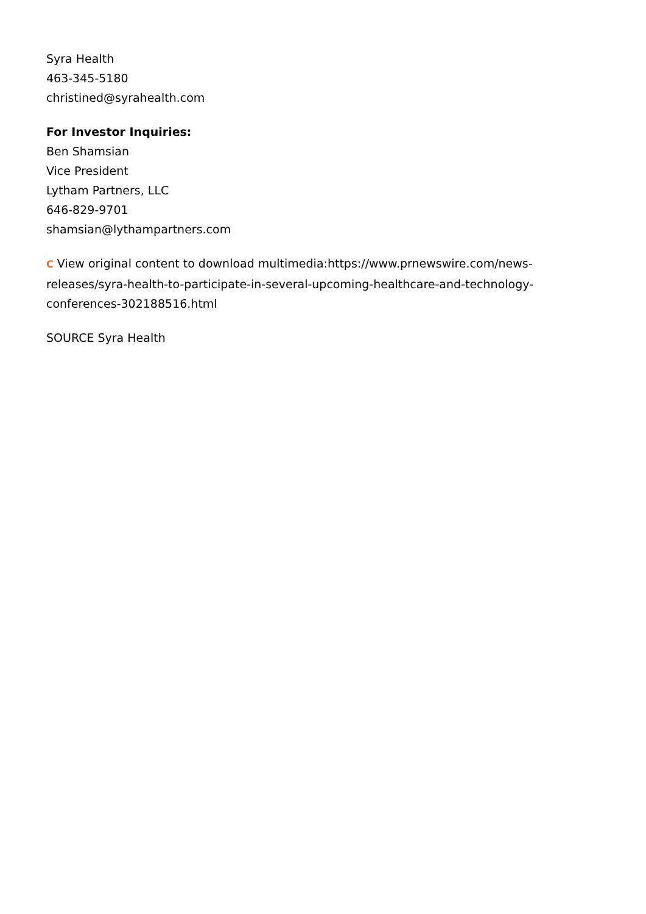Syra Health
463-345-5180
christined@syrahealth.com
For Investor Inquiries:
Ben Shamsian
Vice President
Lytham Partners, LLC
646-829-9701
shamsian@lythampartners.com
C View original content to download multimedia:https://www.prnewswire.com/news-releases/syra-health-to-participate-in-several-upcoming-healthcare-and-technology-conferences-302188516.html
SOURCE Syra Health